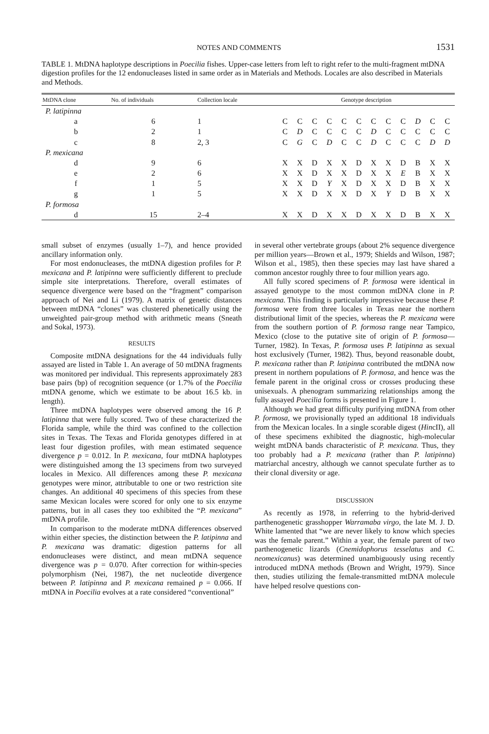NOTES AND COMMENTS 1531
TABLE 1. MtDNA haplotype descriptions in Poecilia fishes. Upper-case letters from left to right refer to the multi-fragment mtDNA digestion profiles for the 12 endonucleases listed in same order as in Materials and Methods. Locales are also described in Materials and Methods.
| MtDNA clone | No. of individuals | Collection locale | Genotype description | | | | | | | | | | | |
| --- | --- | --- | --- | --- | --- | --- | --- | --- | --- | --- | --- | --- | --- | --- |
| P. latipinna | | | | | | | | | | | | | | |
| a | 6 | 1 | C | C | C | C | C | C | C | C | C | D | C | C |
| b | 2 | 1 | C | D | C | C | C | C | D | C | C | C | C | C |
| c | 8 | 2, 3 | C | G | C | D | C | C | D | C | C | C | D | D |
| P. mexicana | | | | | | | | | | | | | | |
| d | 9 | 6 | X | X | D | X | X | D | X | X | D | B | X | X |
| e | 2 | 6 | X | X | D | X | X | D | X | X | E | B | X | X |
| f | 1 | 5 | X | X | D | Y | X | D | X | X | D | B | X | X |
| g | 1 | 5 | X | X | D | X | X | D | X | Y | D | B | X | X |
| P. formosa | | | | | | | | | | | | | | |
| d | 15 | 2–4 | X | X | D | X | X | D | X | X | D | B | X | X |
small subset of enzymes (usually 1–7), and hence provided ancillary information only.
For most endonucleases, the mtDNA digestion profiles for P. mexicana and P. latipinna were sufficiently different to preclude simple site interpretations. Therefore, overall estimates of sequence divergence were based on the “fragment” comparison approach of Nei and Li (1979). A matrix of genetic distances between mtDNA “clones” was clustered phenetically using the unweighted pair-group method with arithmetic means (Sneath and Sokal, 1973).
RESULTS
Composite mtDNA designations for the 44 individuals fully assayed are listed in Table 1. An average of 50 mtDNA fragments was monitored per individual. This represents approximately 283 base pairs (bp) of recognition sequence (or 1.7% of the Poecilia mtDNA genome, which we estimate to be about 16.5 kb. in length).
Three mtDNA haplotypes were observed among the 16 P. latipinna that were fully scored. Two of these characterized the Florida sample, while the third was confined to the collection sites in Texas. The Texas and Florida genotypes differed in at least four digestion profiles, with mean estimated sequence divergence p = 0.012. In P. mexicana, four mtDNA haplotypes were distinguished among the 13 specimens from two surveyed locales in Mexico. All differences among these P. mexicana genotypes were minor, attributable to one or two restriction site changes. An additional 40 specimens of this species from these same Mexican locales were scored for only one to six enzyme patterns, but in all cases they too exhibited the “P. mexicana” mtDNA profile.
In comparison to the moderate mtDNA differences observed within either species, the distinction between the P. latipinna and P. mexicana was dramatic: digestion patterns for all endonucleases were distinct, and mean mtDNA sequence divergence was p = 0.070. After correction for within-species polymorphism (Nei, 1987), the net nucleotide divergence between P. latipinna and P. mexicana remained p = 0.066. If mtDNA in Poecilia evolves at a rate considered “conventional”
in several other vertebrate groups (about 2% sequence divergence per million years—Brown et al., 1979; Shields and Wilson, 1987; Wilson et al., 1985), then these species may last have shared a common ancestor roughly three to four million years ago.
All fully scored specimens of P. formosa were identical in assayed genotype to the most common mtDNA clone in P. mexicana. This finding is particularly impressive because these P. formosa were from three locales in Texas near the northern distributional limit of the species, whereas the P. mexicana were from the southern portion of P. formosa range near Tampico, Mexico (close to the putative site of origin of P. formosa—Turner, 1982). In Texas, P. formosa uses P. latipinna as sexual host exclusively (Turner, 1982). Thus, beyond reasonable doubt, P. mexicana rather than P. latipinna contributed the mtDNA now present in northern populations of P. formosa, and hence was the female parent in the original cross or crosses producing these unisexuals. A phenogram summarizing relationships among the fully assayed Poecilia forms is presented in Figure 1.
Although we had great difficulty purifying mtDNA from other P. formosa, we provisionally typed an additional 18 individuals from the Mexican locales. In a single scorable digest (HincII), all of these specimens exhibited the diagnostic, high-molecular weight mtDNA bands characteristic of P. mexicana. Thus, they too probably had a P. mexicana (rather than P. latipinna) matriarchal ancestry, although we cannot speculate further as to their clonal diversity or age.
DISCUSSION
As recently as 1978, in referring to the hybrid-derived parthenogenetic grasshopper Warramaba virgo, the late M. J. D. White lamented that “we are never likely to know which species was the female parent.” Within a year, the female parent of two parthenogenetic lizards (Cnemidophorus tesselatus and C. neomexicanus) was determined unambiguously using recently introduced mtDNA methods (Brown and Wright, 1979). Since then, studies utilizing the female-transmitted mtDNA molecule have helped resolve questions con-